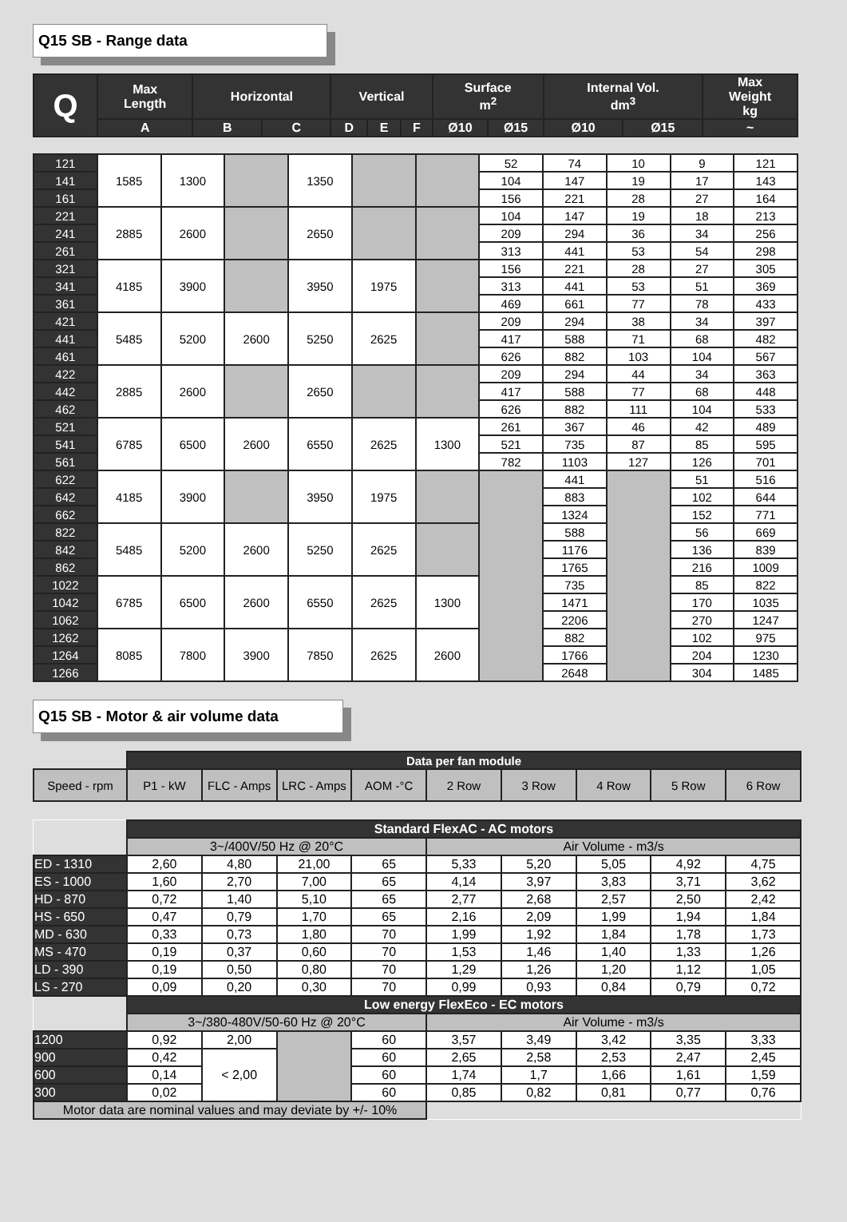Q15 SB - Range data
| Q | Max Length | Horizontal | | Vertical | | | Surface m<sup>2</sup> | | Internal Vol. dm<sup>3</sup> | | Max Weight kg |
| --- | --- | --- | --- | --- | --- | --- | --- | --- | --- | --- | --- |
| | A | B | C | D | E | F | Ø10 | Ø15 | Ø10 | Ø15 | ~ |
| 121 | 1585 | 1300 | | 1350 | | | 52 | 74 | 10 | 9 | 121 |
| 141 | | | | | | | 104 | 147 | 19 | 17 | 143 |
| 161 | | | | | | | 156 | 221 | 28 | 27 | 164 |
| 221 | 2885 | 2600 | | 2650 | | | 104 | 147 | 19 | 18 | 213 |
| 241 | | | | | | | 209 | 294 | 36 | 34 | 256 |
| 261 | | | | | | | 313 | 441 | 53 | 54 | 298 |
| 321 | 4185 | 3900 | | 3950 | 1975 | | 156 | 221 | 28 | 27 | 305 |
| 341 | | | | | | | 313 | 441 | 53 | 51 | 369 |
| 361 | | | | | | | 469 | 661 | 77 | 78 | 433 |
| 421 | 5485 | 5200 | 2600 | 5250 | 2625 | | 209 | 294 | 38 | 34 | 397 |
| 441 | | | | | | | 417 | 588 | 71 | 68 | 482 |
| 461 | | | | | | | 626 | 882 | 103 | 104 | 567 |
| 422 | 2885 | 2600 | | 2650 | | | 209 | 294 | 44 | 34 | 363 |
| 442 | | | | | | | 417 | 588 | 77 | 68 | 448 |
| 462 | | | | | | | 626 | 882 | 111 | 104 | 533 |
| 521 | 6785 | 6500 | 2600 | 6550 | 2625 | 1300 | 261 | 367 | 46 | 42 | 489 |
| 541 | | | | | | | 521 | 735 | 87 | 85 | 595 |
| 561 | | | | | | | 782 | 1103 | 127 | 126 | 701 |
| 622 | 4185 | 3900 | | 3950 | 1975 | | | 441 | | 51 | 516 |
| 642 | | | | | | | | 883 | | 102 | 644 |
| 662 | | | | | | | | 1324 | | 152 | 771 |
| 822 | 5485 | 5200 | 2600 | 5250 | 2625 | | | 588 | | 56 | 669 |
| 842 | | | | | | | | 1176 | | 136 | 839 |
| 862 | | | | | | | | 1765 | | 216 | 1009 |
| 1022 | 6785 | 6500 | 2600 | 6550 | 2625 | 1300 | | 735 | | 85 | 822 |
| 1042 | | | | | | | | 1471 | | 170 | 1035 |
| 1062 | | | | | | | | 2206 | | 270 | 1247 |
| 1262 | 8085 | 7800 | 3900 | 7850 | 2625 | 2600 | | 882 | | 102 | 975 |
| 1264 | | | | | | | | 1766 | | 204 | 1230 |
| 1266 | | | | | | | | 2648 | | 304 | 1485 |
Q15 SB - Motor & air volume data
| | Data per fan module | | | | | | | | |
| Speed - rpm | P1 - kW | FLC - Amps | LRC - Amps | AOM -°C | 2 Row | 3 Row | 4 Row | 5 Row | 6 Row |
| | Standard FlexAC - AC motors | | | | | | | | |
| | 3~/400V/50 Hz @ 20°C | | | | Air Volume - m3/s | | | | |
| ED - 1310 | 2,60 | 4,80 | 21,00 | 65 | 5,33 | 5,20 | 5,05 | 4,92 | 4,75 |
| ES - 1000 | 1,60 | 2,70 | 7,00 | 65 | 4,14 | 3,97 | 3,83 | 3,71 | 3,62 |
| HD - 870 | 0,72 | 1,40 | 5,10 | 65 | 2,77 | 2,68 | 2,57 | 2,50 | 2,42 |
| HS - 650 | 0,47 | 0,79 | 1,70 | 65 | 2,16 | 2,09 | 1,99 | 1,94 | 1,84 |
| MD - 630 | 0,33 | 0,73 | 1,80 | 70 | 1,99 | 1,92 | 1,84 | 1,78 | 1,73 |
| MS - 470 | 0,19 | 0,37 | 0,60 | 70 | 1,53 | 1,46 | 1,40 | 1,33 | 1,26 |
| LD - 390 | 0,19 | 0,50 | 0,80 | 70 | 1,29 | 1,26 | 1,20 | 1,12 | 1,05 |
| LS - 270 | 0,09 | 0,20 | 0,30 | 70 | 0,99 | 0,93 | 0,84 | 0,79 | 0,72 |
| | Low energy FlexEco - EC motors | | | | | | | | |
| | 3~/380-480V/50-60 Hz @ 20°C | | | | Air Volume - m3/s | | | | |
| 1200 | 0,92 | 2,00 | | 60 | 3,57 | 3,49 | 3,42 | 3,35 | 3,33 |
| 900 | 0,42 | < 2,00 | | 60 | 2,65 | 2,58 | 2,53 | 2,47 | 2,45 |
| 600 | 0,14 | | | 60 | 1,74 | 1,7 | 1,66 | 1,61 | 1,59 |
| 300 | 0,02 | | | 60 | 0,85 | 0,82 | 0,81 | 0,77 | 0,76 |
| Motor data are nominal values and may deviate by +/- 10% | | | | | | | | | |